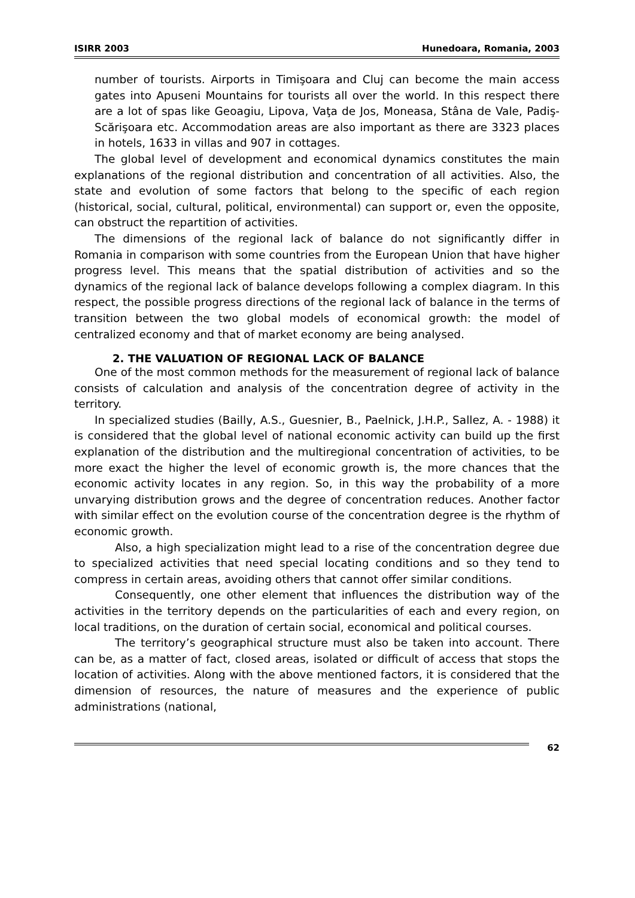ISIRR 2003 Hunedoara, Romania, 2003
number of tourists. Airports in Timişoara and Cluj can become the main access gates into Apuseni Mountains for tourists all over the world. In this respect there are a lot of spas like Geoagiu, Lipova, Vaţa de Jos, Moneasa, Stâna de Vale, Padiş-Scărişoara etc. Accommodation areas are also important as there are 3323 places in hotels, 1633 in villas and 907 in cottages.
The global level of development and economical dynamics constitutes the main explanations of the regional distribution and concentration of all activities. Also, the state and evolution of some factors that belong to the specific of each region (historical, social, cultural, political, environmental) can support or, even the opposite, can obstruct the repartition of activities.
The dimensions of the regional lack of balance do not significantly differ in Romania in comparison with some countries from the European Union that have higher progress level. This means that the spatial distribution of activities and so the dynamics of the regional lack of balance develops following a complex diagram. In this respect, the possible progress directions of the regional lack of balance in the terms of transition between the two global models of economical growth: the model of centralized economy and that of market economy are being analysed.
2. THE VALUATION OF REGIONAL LACK OF BALANCE
One of the most common methods for the measurement of regional lack of balance consists of calculation and analysis of the concentration degree of activity in the territory.
In specialized studies (Bailly, A.S., Guesnier, B., Paelnick, J.H.P., Sallez, A. - 1988) it is considered that the global level of national economic activity can build up the first explanation of the distribution and the multiregional concentration of activities, to be more exact the higher the level of economic growth is, the more chances that the economic activity locates in any region. So, in this way the probability of a more unvarying distribution grows and the degree of concentration reduces. Another factor with similar effect on the evolution course of the concentration degree is the rhythm of economic growth.
Also, a high specialization might lead to a rise of the concentration degree due to specialized activities that need special locating conditions and so they tend to compress in certain areas, avoiding others that cannot offer similar conditions.
Consequently, one other element that influences the distribution way of the activities in the territory depends on the particularities of each and every region, on local traditions, on the duration of certain social, economical and political courses.
The territory’s geographical structure must also be taken into account. There can be, as a matter of fact, closed areas, isolated or difficult of access that stops the location of activities. Along with the above mentioned factors, it is considered that the dimension of resources, the nature of measures and the experience of public administrations (national,
62